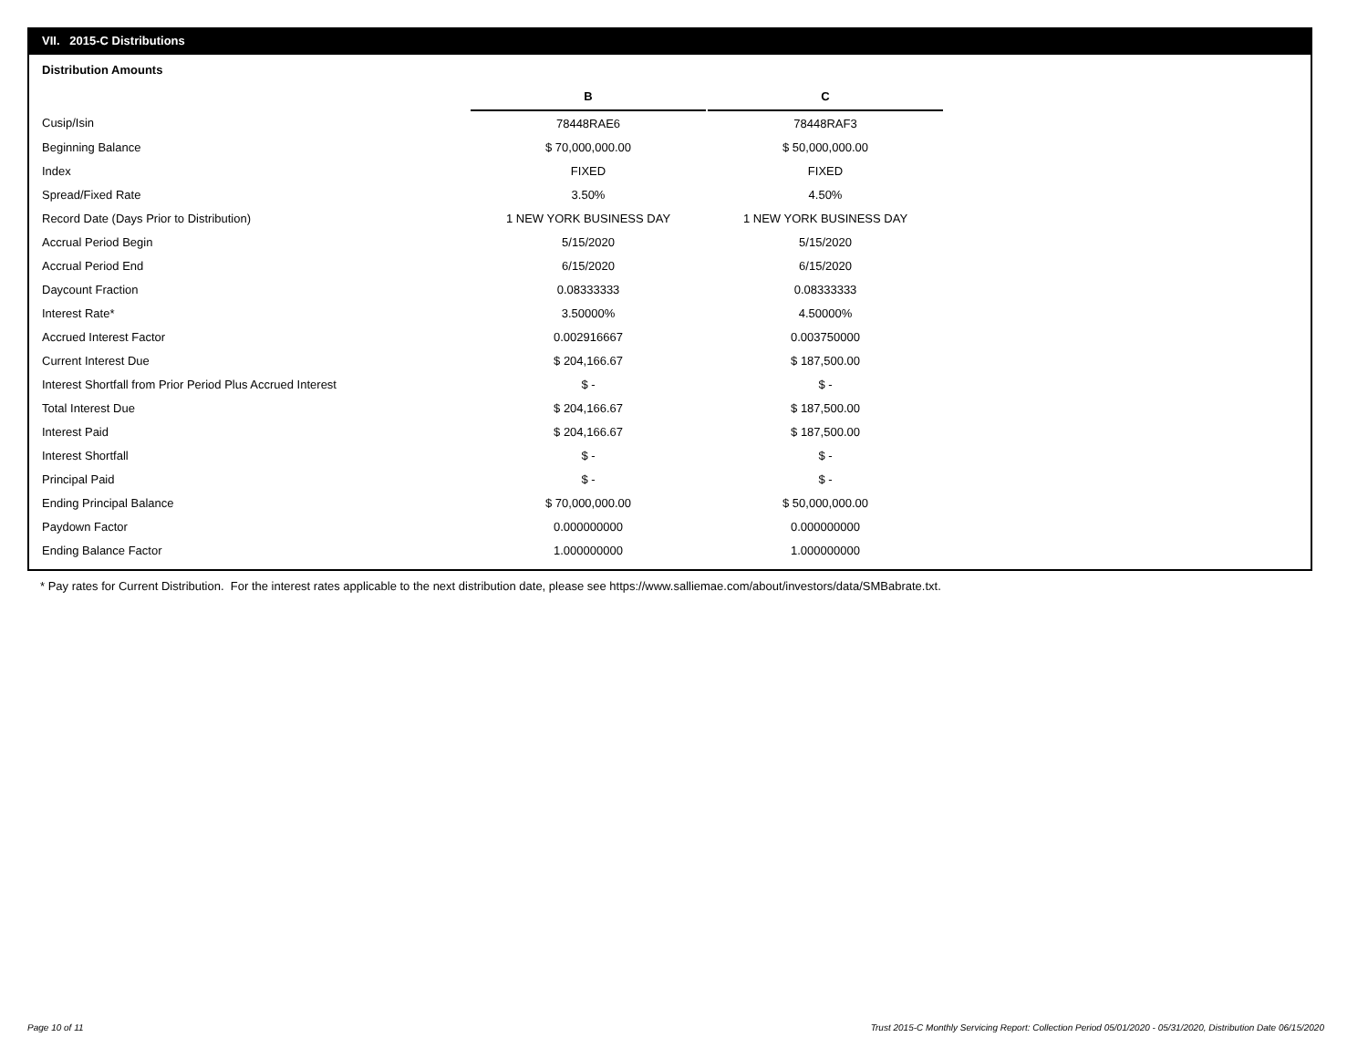VII. 2015-C Distributions
Distribution Amounts
| | B | | C |
| Cusip/Isin | 78448RAE6 | | 78448RAF3 |
| Beginning Balance | $ 70,000,000.00 | | $ 50,000,000.00 |
| Index | FIXED | | FIXED |
| Spread/Fixed Rate | 3.50% | | 4.50% |
| Record Date (Days Prior to Distribution) | 1 NEW YORK BUSINESS DAY | | 1 NEW YORK BUSINESS DAY |
| Accrual Period Begin | 5/15/2020 | | 5/15/2020 |
| Accrual Period End | 6/15/2020 | | 6/15/2020 |
| Daycount Fraction | 0.08333333 | | 0.08333333 |
| Interest Rate* | 3.50000% | | 4.50000% |
| Accrued Interest Factor | 0.002916667 | | 0.003750000 |
| Current Interest Due | $ 204,166.67 | | $ 187,500.00 |
| Interest Shortfall from Prior Period Plus Accrued Interest | $ - | | $ - |
| Total Interest Due | $ 204,166.67 | | $ 187,500.00 |
| Interest Paid | $ 204,166.67 | | $ 187,500.00 |
| Interest Shortfall | $ - | | $ - |
| Principal Paid | $ - | | $ - |
| Ending Principal Balance | $ 70,000,000.00 | | $ 50,000,000.00 |
| Paydown Factor | 0.000000000 | | 0.000000000 |
| Ending Balance Factor | 1.000000000 | | 1.000000000 |
* Pay rates for Current Distribution. For the interest rates applicable to the next distribution date, please see https://www.salliemae.com/about/investors/data/SMBabrate.txt.
Page 10 of 11
Trust 2015-C Monthly Servicing Report: Collection Period 05/01/2020 - 05/31/2020, Distribution Date 06/15/2020